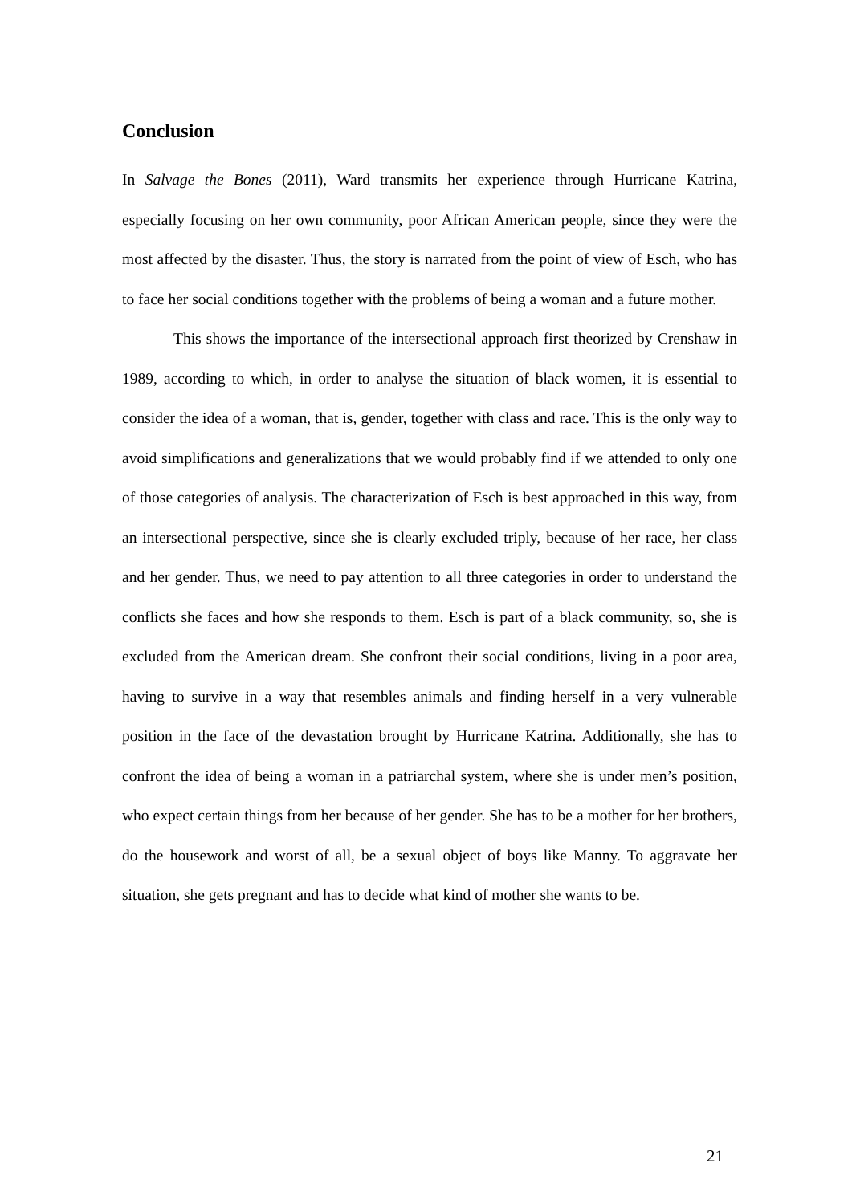Conclusion
In Salvage the Bones (2011), Ward transmits her experience through Hurricane Katrina, especially focusing on her own community, poor African American people, since they were the most affected by the disaster. Thus, the story is narrated from the point of view of Esch, who has to face her social conditions together with the problems of being a woman and a future mother.
This shows the importance of the intersectional approach first theorized by Crenshaw in 1989, according to which, in order to analyse the situation of black women, it is essential to consider the idea of a woman, that is, gender, together with class and race. This is the only way to avoid simplifications and generalizations that we would probably find if we attended to only one of those categories of analysis. The characterization of Esch is best approached in this way, from an intersectional perspective, since she is clearly excluded triply, because of her race, her class and her gender. Thus, we need to pay attention to all three categories in order to understand the conflicts she faces and how she responds to them. Esch is part of a black community, so, she is excluded from the American dream. She confront their social conditions, living in a poor area, having to survive in a way that resembles animals and finding herself in a very vulnerable position in the face of the devastation brought by Hurricane Katrina. Additionally, she has to confront the idea of being a woman in a patriarchal system, where she is under men’s position, who expect certain things from her because of her gender. She has to be a mother for her brothers, do the housework and worst of all, be a sexual object of boys like Manny. To aggravate her situation, she gets pregnant and has to decide what kind of mother she wants to be.
21